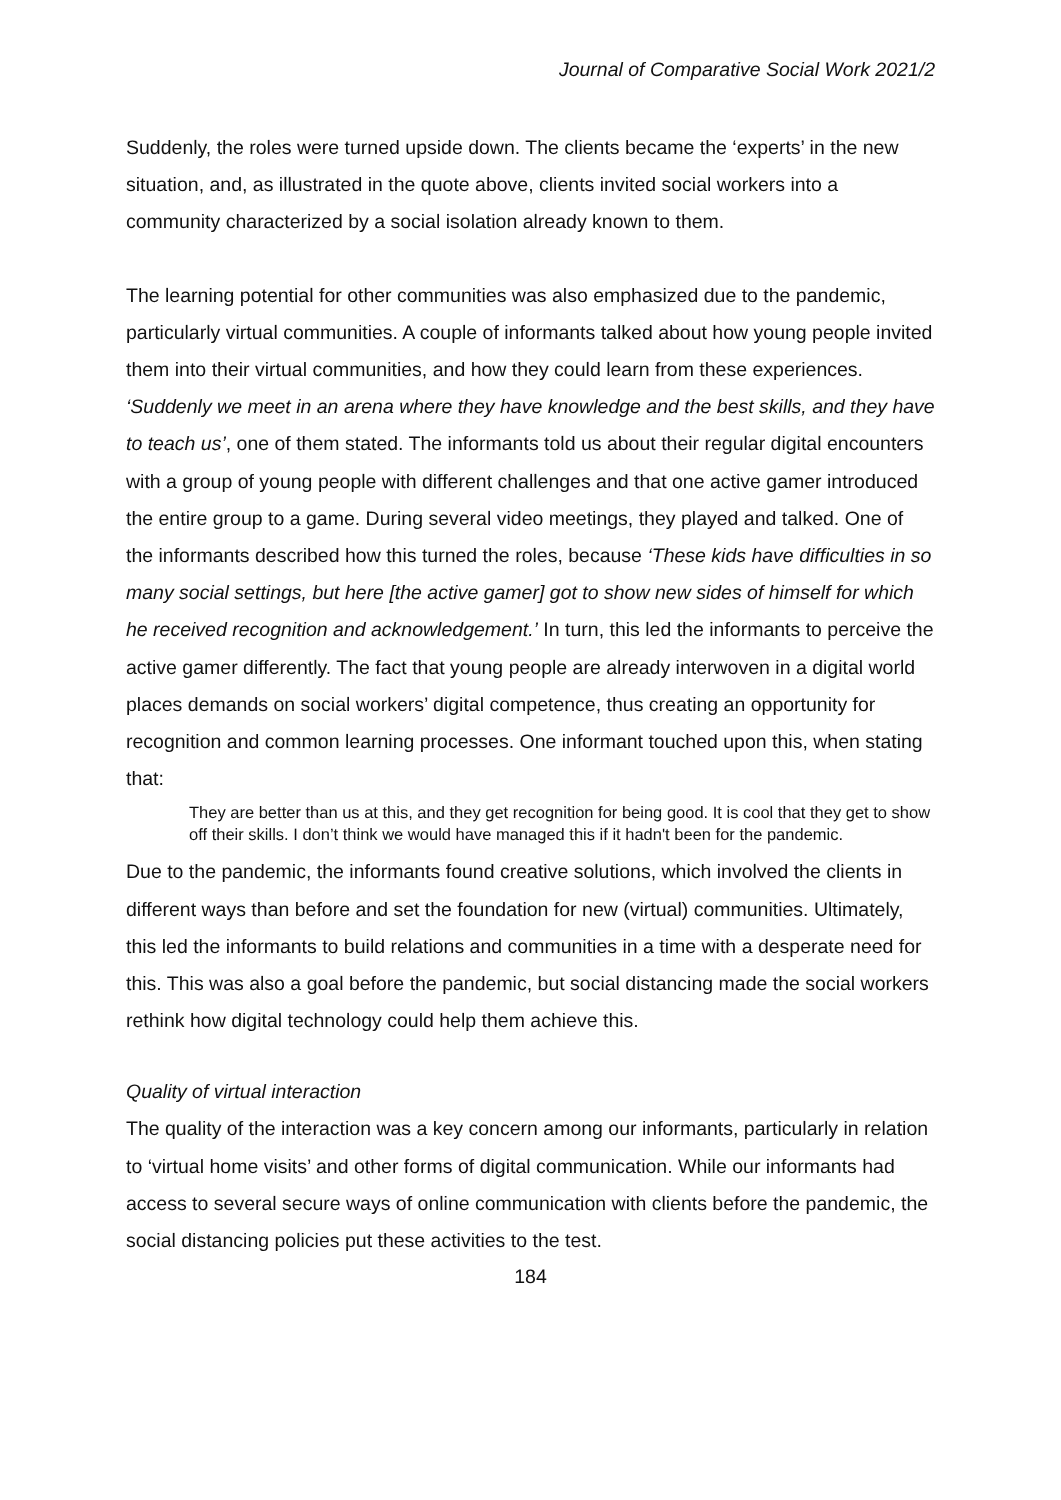Journal of Comparative Social Work 2021/2
Suddenly, the roles were turned upside down. The clients became the ‘experts’ in the new situation, and, as illustrated in the quote above, clients invited social workers into a community characterized by a social isolation already known to them.
The learning potential for other communities was also emphasized due to the pandemic, particularly virtual communities. A couple of informants talked about how young people invited them into their virtual communities, and how they could learn from these experiences. ‘Suddenly we meet in an arena where they have knowledge and the best skills, and they have to teach us’, one of them stated. The informants told us about their regular digital encounters with a group of young people with different challenges and that one active gamer introduced the entire group to a game. During several video meetings, they played and talked. One of the informants described how this turned the roles, because ‘These kids have difficulties in so many social settings, but here [the active gamer] got to show new sides of himself for which he received recognition and acknowledgement.’ In turn, this led the informants to perceive the active gamer differently. The fact that young people are already interwoven in a digital world places demands on social workers’ digital competence, thus creating an opportunity for recognition and common learning processes. One informant touched upon this, when stating that:
They are better than us at this, and they get recognition for being good. It is cool that they get to show off their skills. I don’t think we would have managed this if it hadn't been for the pandemic.
Due to the pandemic, the informants found creative solutions, which involved the clients in different ways than before and set the foundation for new (virtual) communities. Ultimately, this led the informants to build relations and communities in a time with a desperate need for this. This was also a goal before the pandemic, but social distancing made the social workers rethink how digital technology could help them achieve this.
Quality of virtual interaction
The quality of the interaction was a key concern among our informants, particularly in relation to ‘virtual home visits’ and other forms of digital communication. While our informants had access to several secure ways of online communication with clients before the pandemic, the social distancing policies put these activities to the test.
184